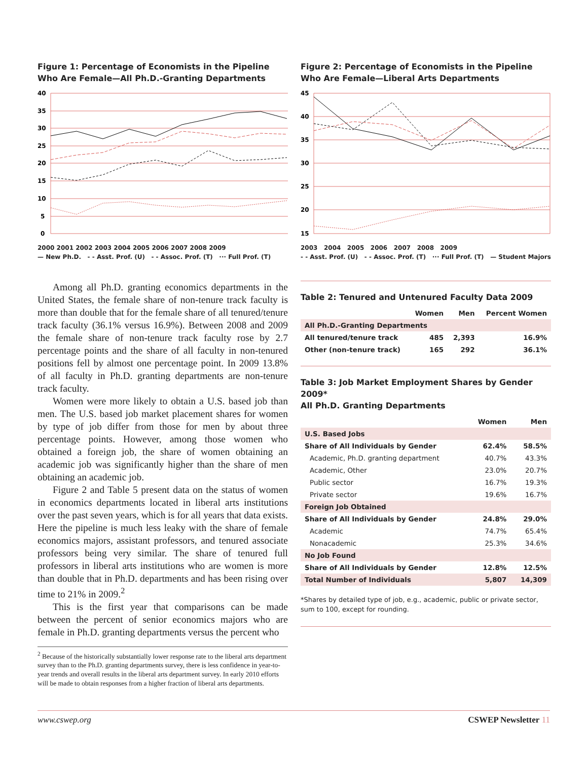Figure 1: Percentage of Economists in the Pipeline Who Are Female—All Ph.D.-Granting Departments
40
35
30
25
20
15
10
5
0
2000 2001 2002 2003 2004 2005 2006 2007 2008 2009
— New Ph.D. - - Asst. Prof. (U) - - Assoc. Prof. (T) ··· Full Prof. (T)
Among all Ph.D. granting economics departments in the United States, the female share of non-tenure track faculty is more than double that for the female share of all tenured/tenure track faculty (36.1% versus 16.9%). Between 2008 and 2009 the female share of non-tenure track faculty rose by 2.7 percentage points and the share of all faculty in non-tenured positions fell by almost one percentage point. In 2009 13.8% of all faculty in Ph.D. granting departments are non-tenure track faculty.
Women were more likely to obtain a U.S. based job than men. The U.S. based job market placement shares for women by type of job differ from those for men by about three percentage points. However, among those women who obtained a foreign job, the share of women obtaining an academic job was significantly higher than the share of men obtaining an academic job.
Figure 2 and Table 5 present data on the status of women in economics departments located in liberal arts institutions over the past seven years, which is for all years that data exists. Here the pipeline is much less leaky with the share of female economics majors, assistant professors, and tenured associate professors being very similar. The share of tenured full professors in liberal arts institutions who are women is more than double that in Ph.D. departments and has been rising over time to 21% in 2009.<sup>2</sup>
This is the first year that comparisons can be made between the percent of senior economics majors who are female in Ph.D. granting departments versus the percent who
<sup>2</sup> Because of the historically substantially lower response rate to the liberal arts department survey than to the Ph.D. granting departments survey, there is less confidence in year-to-year trends and overall results in the liberal arts department survey. In early 2010 efforts will be made to obtain responses from a higher fraction of liberal arts departments.
Figure 2: Percentage of Economists in the Pipeline Who Are Female—Liberal Arts Departments
45
40
35
30
25
20
15
2003 2004 2005 2006 2007 2008 2009
- - Asst. Prof. (U) - - Assoc. Prof. (T) ··· Full Prof. (T) — Student Majors
Table 2: Tenured and Untenured Faculty Data 2009
| | Women | Men | Percent Women |
| --- | --- | --- | --- |
| All Ph.D.-Granting Departments | | | |
| All tenured/tenure track | 485 | 2,393 | 16.9% |
| Other (non-tenure track) | 165 | 292 | 36.1% |
Table 3: Job Market Employment Shares by Gender 2009*
All Ph.D. Granting Departments
| | Women | Men |
| --- | --- | --- |
| U.S. Based Jobs | | |
| Share of All Individuals by Gender | 62.4% | 58.5% |
| Academic, Ph.D. granting department | 40.7% | 43.3% |
| Academic, Other | 23.0% | 20.7% |
| Public sector | 16.7% | 19.3% |
| Private sector | 19.6% | 16.7% |
| Foreign Job Obtained | | |
| Share of All Individuals by Gender | 24.8% | 29.0% |
| Academic | 74.7% | 65.4% |
| Nonacademic | 25.3% | 34.6% |
| No Job Found | | |
| Share of All Individuals by Gender | 12.8% | 12.5% |
| Total Number of Individuals | 5,807 | 14,309 |
*Shares by detailed type of job, e.g., academic, public or private sector, sum to 100, except for rounding.
www.cswep.org CSWEP Newsletter 11